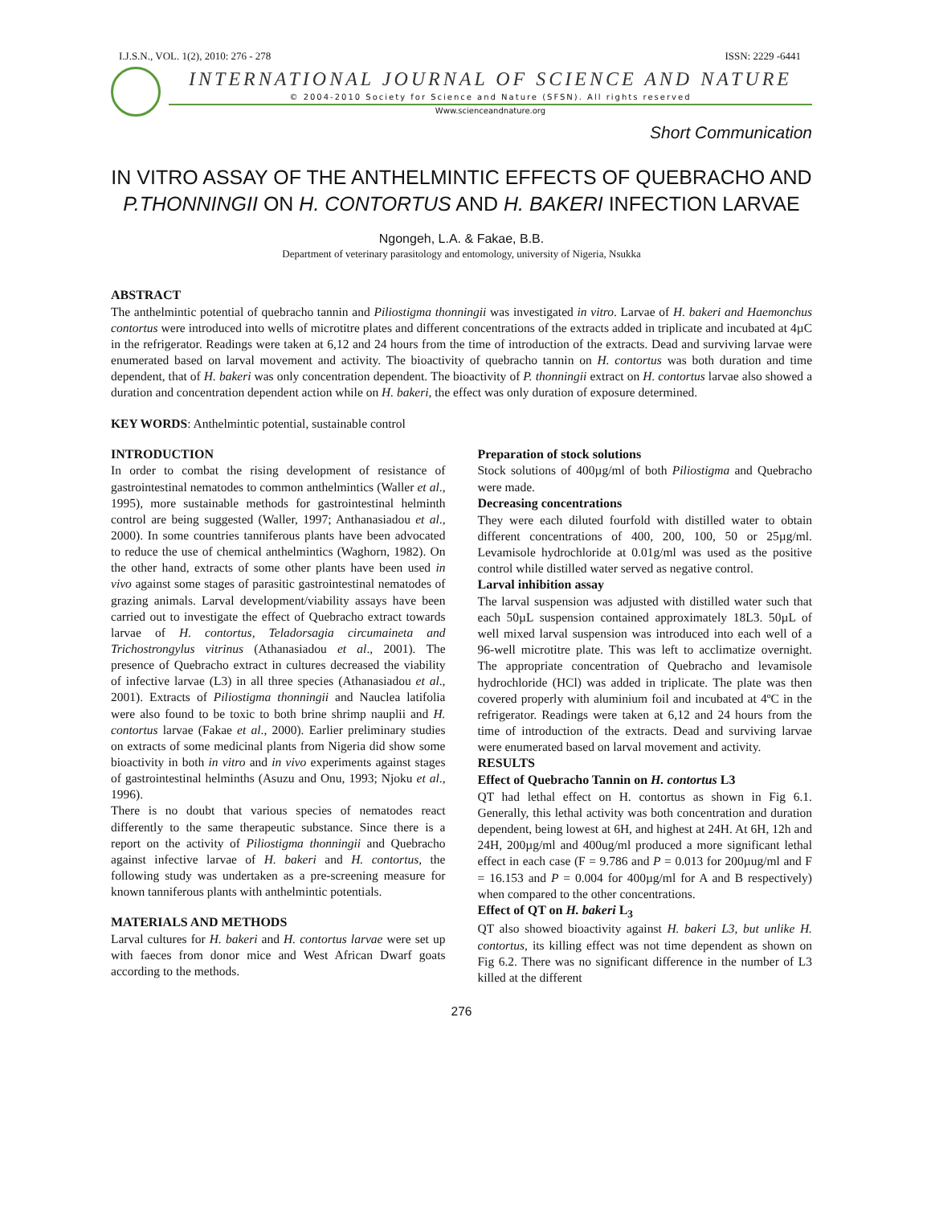I.J.S.N., VOL. 1(2), 2010: 276 - 278 ISSN: 2229 -6441
INTERNATIONAL JOURNAL OF SCIENCE AND NATURE
© 2004-2010 Society for Science and Nature (SFSN). All rights reserved
Www.scienceandnature.org
Short Communication
IN VITRO ASSAY OF THE ANTHELMINTIC EFFECTS OF QUEBRACHO AND P.THONNINGII ON H. CONTORTUS AND H. BAKERI INFECTION LARVAE
Ngongeh, L.A. & Fakae, B.B.
Department of veterinary parasitology and entomology, university of Nigeria, Nsukka
ABSTRACT
The anthelmintic potential of quebracho tannin and Piliostigma thonningii was investigated in vitro. Larvae of H. bakeri and Haemonchus contortus were introduced into wells of microtitre plates and different concentrations of the extracts added in triplicate and incubated at 4µC in the refrigerator. Readings were taken at 6,12 and 24 hours from the time of introduction of the extracts. Dead and surviving larvae were enumerated based on larval movement and activity. The bioactivity of quebracho tannin on H. contortus was both duration and time dependent, that of H. bakeri was only concentration dependent. The bioactivity of P. thonningii extract on H. contortus larvae also showed a duration and concentration dependent action while on H. bakeri, the effect was only duration of exposure determined.
KEY WORDS: Anthelmintic potential, sustainable control
INTRODUCTION
In order to combat the rising development of resistance of gastrointestinal nematodes to common anthelmintics (Waller et al., 1995), more sustainable methods for gastrointestinal helminth control are being suggested (Waller, 1997; Anthanasiadou et al., 2000). In some countries tanniferous plants have been advocated to reduce the use of chemical anthelmintics (Waghorn, 1982). On the other hand, extracts of some other plants have been used in vivo against some stages of parasitic gastrointestinal nematodes of grazing animals. Larval development/viability assays have been carried out to investigate the effect of Quebracho extract towards larvae of H. contortus, Teladorsagia circumaineta and Trichostrongylus vitrinus (Athanasiadou et al., 2001). The presence of Quebracho extract in cultures decreased the viability of infective larvae (L3) in all three species (Athanasiadou et al., 2001). Extracts of Piliostigma thonningii and Nauclea latifolia were also found to be toxic to both brine shrimp nauplii and H. contortus larvae (Fakae et al., 2000). Earlier preliminary studies on extracts of some medicinal plants from Nigeria did show some bioactivity in both in vitro and in vivo experiments against stages of gastrointestinal helminths (Asuzu and Onu, 1993; Njoku et al., 1996).
There is no doubt that various species of nematodes react differently to the same therapeutic substance. Since there is a report on the activity of Piliostigma thonningii and Quebracho against infective larvae of H. bakeri and H. contortus, the following study was undertaken as a pre-screening measure for known tanniferous plants with anthelmintic potentials.
MATERIALS AND METHODS
Larval cultures for H. bakeri and H. contortus larvae were set up with faeces from donor mice and West African Dwarf goats according to the methods.
Preparation of stock solutions
Stock solutions of 400µg/ml of both Piliostigma and Quebracho were made.
Decreasing concentrations
They were each diluted fourfold with distilled water to obtain different concentrations of 400, 200, 100, 50 or 25µg/ml. Levamisole hydrochloride at 0.01g/ml was used as the positive control while distilled water served as negative control.
Larval inhibition assay
The larval suspension was adjusted with distilled water such that each 50µL suspension contained approximately 18L3. 50µL of well mixed larval suspension was introduced into each well of a 96-well microtitre plate. This was left to acclimatize overnight. The appropriate concentration of Quebracho and levamisole hydrochloride (HCl) was added in triplicate. The plate was then covered properly with aluminium foil and incubated at 4ºC in the refrigerator. Readings were taken at 6,12 and 24 hours from the time of introduction of the extracts. Dead and surviving larvae were enumerated based on larval movement and activity.
RESULTS
Effect of Quebracho Tannin on H. contortus L3
QT had lethal effect on H. contortus as shown in Fig 6.1. Generally, this lethal activity was both concentration and duration dependent, being lowest at 6H, and highest at 24H. At 6H, 12h and 24H, 200µg/ml and 400ug/ml produced a more significant lethal effect in each case (F = 9.786 and P = 0.013 for 200µug/ml and F = 16.153 and P = 0.004 for 400µg/ml for A and B respectively) when compared to the other concentrations.
Effect of QT on H. bakeri L<sub>3</sub>
QT also showed bioactivity against H. bakeri L3, but unlike H. contortus, its killing effect was not time dependent as shown on Fig 6.2. There was no significant difference in the number of L3 killed at the different
276